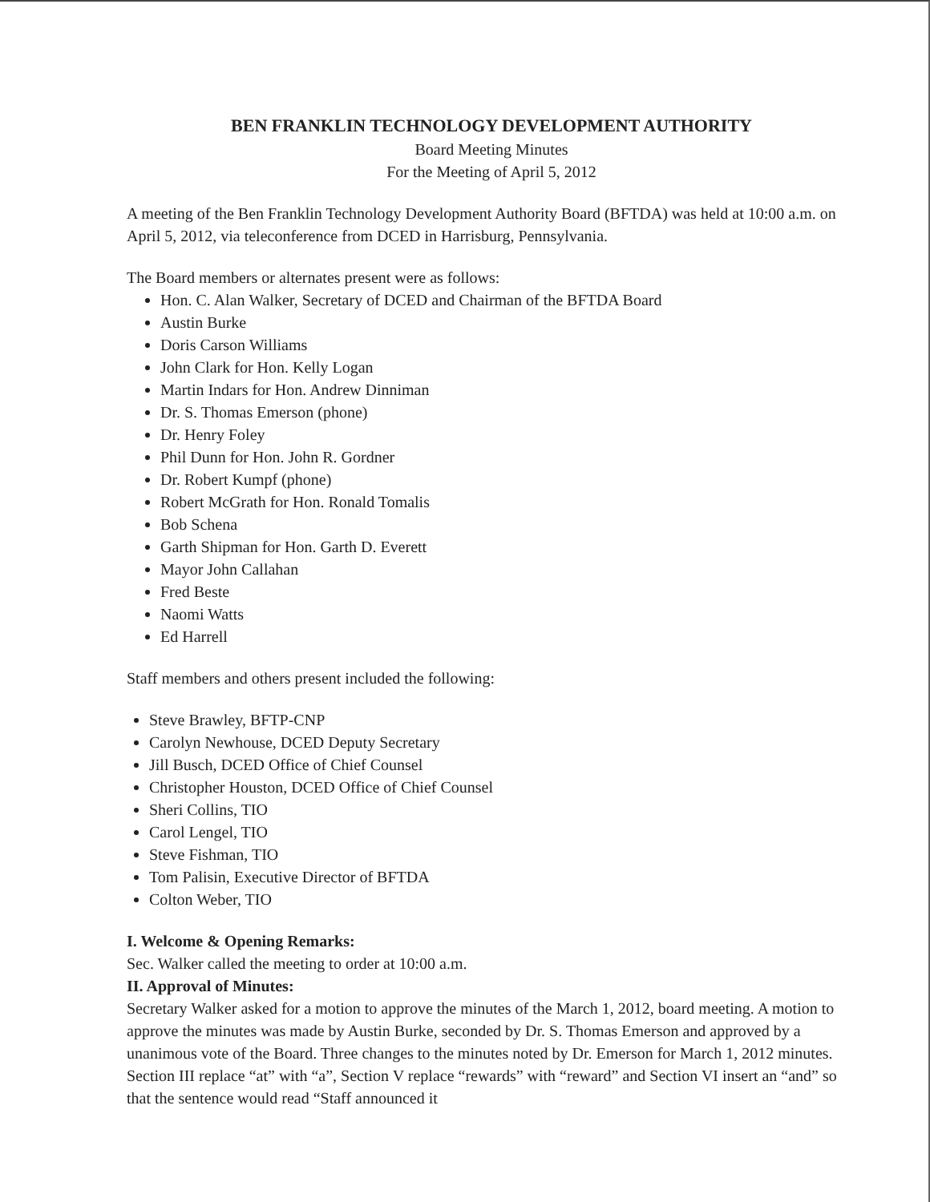BEN FRANKLIN TECHNOLOGY DEVELOPMENT AUTHORITY
Board Meeting Minutes
For the Meeting of April 5, 2012
A meeting of the Ben Franklin Technology Development Authority Board (BFTDA) was held at 10:00 a.m. on April 5, 2012, via teleconference from DCED in Harrisburg, Pennsylvania.
The Board members or alternates present were as follows:
Hon. C. Alan Walker, Secretary of DCED and Chairman of the BFTDA Board
Austin Burke
Doris Carson Williams
John Clark for Hon. Kelly Logan
Martin Indars for Hon. Andrew Dinniman
Dr. S. Thomas Emerson (phone)
Dr. Henry Foley
Phil Dunn for Hon. John R. Gordner
Dr. Robert Kumpf (phone)
Robert McGrath for Hon. Ronald Tomalis
Bob Schena
Garth Shipman for Hon. Garth D. Everett
Mayor John Callahan
Fred Beste
Naomi Watts
Ed Harrell
Staff members and others present included the following:
Steve Brawley, BFTP-CNP
Carolyn Newhouse, DCED Deputy Secretary
Jill Busch, DCED Office of Chief Counsel
Christopher Houston, DCED Office of Chief Counsel
Sheri Collins, TIO
Carol Lengel, TIO
Steve Fishman, TIO
Tom Palisin, Executive Director of BFTDA
Colton Weber, TIO
I. Welcome & Opening Remarks:
Sec. Walker called the meeting to order at 10:00 a.m.
II. Approval of Minutes:
Secretary Walker asked for a motion to approve the minutes of the March 1, 2012, board meeting. A motion to approve the minutes was made by Austin Burke, seconded by Dr. S. Thomas Emerson and approved by a unanimous vote of the Board. Three changes to the minutes noted by Dr. Emerson for March 1, 2012 minutes. Section III replace “at” with “a”, Section V replace “rewards” with “reward” and Section VI insert an “and” so that the sentence would read “Staff announced it